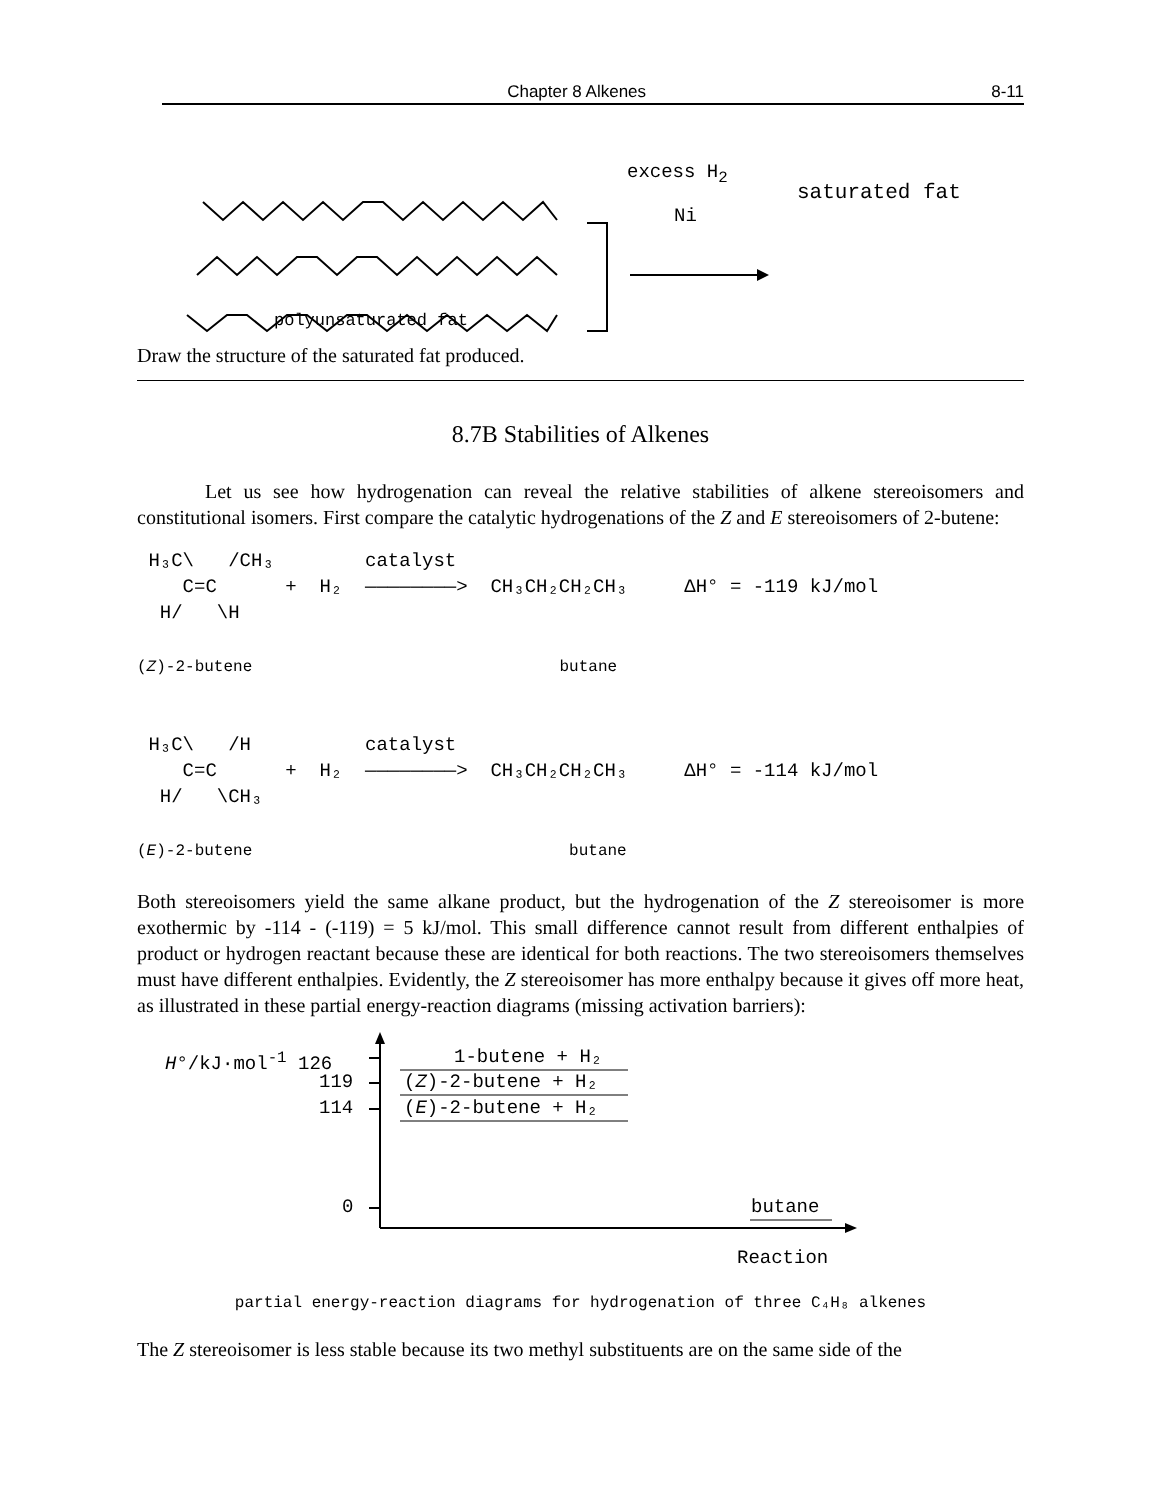Chapter 8 Alkenes 8-11
excess H<sub>2</sub>
Ni
saturated fat
polyunsaturated fat
Draw the structure of the saturated fat produced.
8.7B Stabilities of Alkenes
Let us see how hydrogenation can reveal the relative stabilities of alkene stereoisomers and constitutional isomers. First compare the catalytic hydrogenations of the Z and E stereoisomers of 2-butene:
 H₃C\   /CH₃        catalyst
    C=C      +  H₂  ————————>  CH₃CH₂CH₂CH₃     ΔH° = -119 kJ/mol
  H/   \H

(Z)-2-butene                                butane


 H₃C\   /H          catalyst
    C=C      +  H₂  ————————>  CH₃CH₂CH₂CH₃     ΔH° = -114 kJ/mol
  H/   \CH₃

(E)-2-butene                                 butane
Both stereoisomers yield the same alkane product, but the hydrogenation of the Z stereoisomer is more exothermic by -114 - (-119) = 5 kJ/mol. This small difference cannot result from different enthalpies of product or hydrogen reactant because these are identical for both reactions. The two stereoisomers themselves must have different enthalpies. Evidently, the Z stereoisomer has more enthalpy because it gives off more heat, as illustrated in these partial energy-reaction diagrams (missing activation barriers):
H°/kJ·mol<sup>-1</sup> 126
119
114
0
1-butene + H₂
(Z)-2-butene + H₂
(E)-2-butene + H₂
butane
Reaction
partial energy-reaction diagrams for hydrogenation of three C₄H₈ alkenes
The Z stereoisomer is less stable because its two methyl substituents are on the same side of the